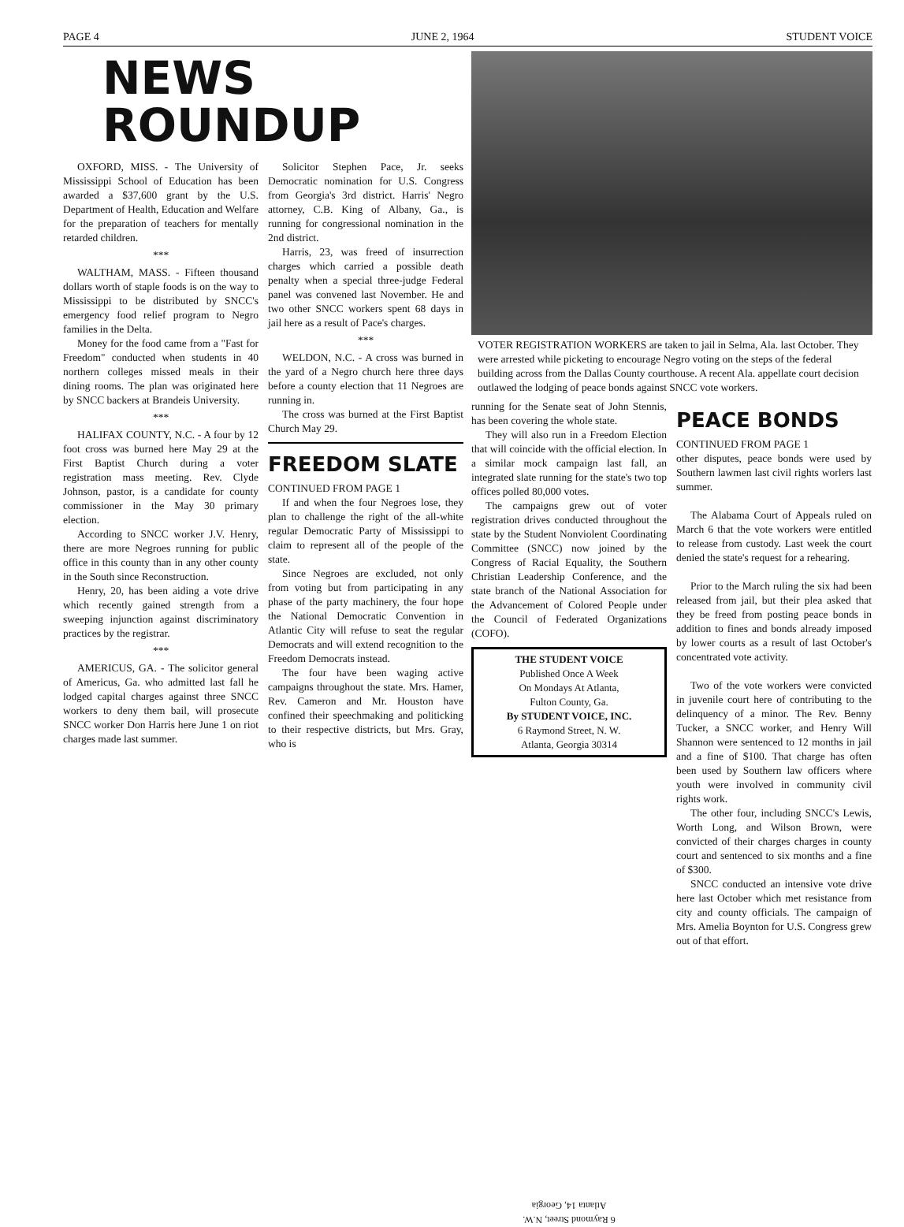PAGE 4 JUNE 2, 1964 STUDENT VOICE
NEWS ROUNDUP
OXFORD, MISS. - The University of Mississippi School of Education has been awarded a $37,600 grant by the U.S. Department of Health, Education and Welfare for the preparation of teachers for mentally retarded children.
***
WALTHAM, MASS. - Fifteen thousand dollars worth of staple foods is on the way to Mississippi to be distributed by SNCC's emergency food relief program to Negro families in the Delta.
Money for the food came from a "Fast for Freedom" conducted when students in 40 northern colleges missed meals in their dining rooms. The plan was originated here by SNCC backers at Brandeis University.
***
HALIFAX COUNTY, N.C. - A four by 12 foot cross was burned here May 29 at the First Baptist Church during a voter registration mass meeting. Rev. Clyde Johnson, pastor, is a candidate for county commissioner in the May 30 primary election.
According to SNCC worker J.V. Henry, there are more Negroes running for public office in this county than in any other county in the South since Reconstruction.
Henry, 20, has been aiding a vote drive which recently gained strength from a sweeping injunction against discriminatory practices by the registrar.
***
AMERICUS, GA. - The solicitor general of Americus, Ga. who admitted last fall he lodged capital charges against three SNCC workers to deny them bail, will prosecute SNCC worker Don Harris here June 1 on riot charges made last summer.
Solicitor Stephen Pace, Jr. seeks Democratic nomination for U.S. Congress from Georgia's 3rd district. Harris' Negro attorney, C.B. King of Albany, Ga., is running for congressional nomination in the 2nd district.
Harris, 23, was freed of insurrection charges which carried a possible death penalty when a special three-judge Federal panel was convened last November. He and two other SNCC workers spent 68 days in jail here as a result of Pace's charges.
***
WELDON, N.C. - A cross was burned in the yard of a Negro church here three days before a county election that 11 Negroes are running in.
The cross was burned at the First Baptist Church May 29.
FREEDOM SLATE
CONTINUED FROM PAGE 1
If and when the four Negroes lose, they plan to challenge the right of the all-white regular Democratic Party of Mississippi to claim to represent all of the people of the state.
Since Negroes are excluded, not only from voting but from participating in any phase of the party machinery, the four hope the National Democratic Convention in Atlantic City will refuse to seat the regular Democrats and will extend recognition to the Freedom Democrats instead.
The four have been waging active campaigns throughout the state. Mrs. Hamer, Rev. Cameron and Mr. Houston have confined their speechmaking and politicking to their respective districts, but Mrs. Gray, who is
VOTER REGISTRATION WORKERS are taken to jail in Selma, Ala. last October. They were arrested while picketing to encourage Negro voting on the steps of the federal building across from the Dallas County courthouse. A recent Ala. appellate court decision outlawed the lodging of peace bonds against SNCC vote workers.
running for the Senate seat of John Stennis, has been covering the whole state.
They will also run in a Freedom Election that will coincide with the official election. In a similar mock campaign last fall, an integrated slate running for the state's two top offices polled 80,000 votes.
The campaigns grew out of voter registration drives conducted throughout the state by the Student Nonviolent Coordinating Committee (SNCC) now joined by the Congress of Racial Equality, the Southern Christian Leadership Conference, and the state branch of the National Association for the Advancement of Colored People under the Council of Federated Organizations (COFO).
THE STUDENT VOICE
Published Once A Week
On Mondays At Atlanta,
Fulton County, Ga.
By STUDENT VOICE, INC.
6 Raymond Street, N. W.
Atlanta, Georgia 30314
6 Raymond Street, N.W.
Atlanta 14, Georgia
PEACE BONDS
CONTINUED FROM PAGE 1
other disputes, peace bonds were used by Southern lawmen last civil rights worlers last summer.
The Alabama Court of Appeals ruled on March 6 that the vote workers were entitled to release from custody. Last week the court denied the state's request for a rehearing.
Prior to the March ruling the six had been released from jail, but their plea asked that they be freed from posting peace bonds in addition to fines and bonds already imposed by lower courts as a result of last October's concentrated vote activity.
Two of the vote workers were convicted in juvenile court here of contributing to the delinquency of a minor. The Rev. Benny Tucker, a SNCC worker, and Henry Will Shannon were sentenced to 12 months in jail and a fine of $100. That charge has often been used by Southern law officers where youth were involved in community civil rights work.
The other four, including SNCC's Lewis, Worth Long, and Wilson Brown, were convicted of their charges charges in county court and sentenced to six months and a fine of $300.
SNCC conducted an intensive vote drive here last October which met resistance from city and county officials. The campaign of Mrs. Amelia Boynton for U.S. Congress grew out of that effort.